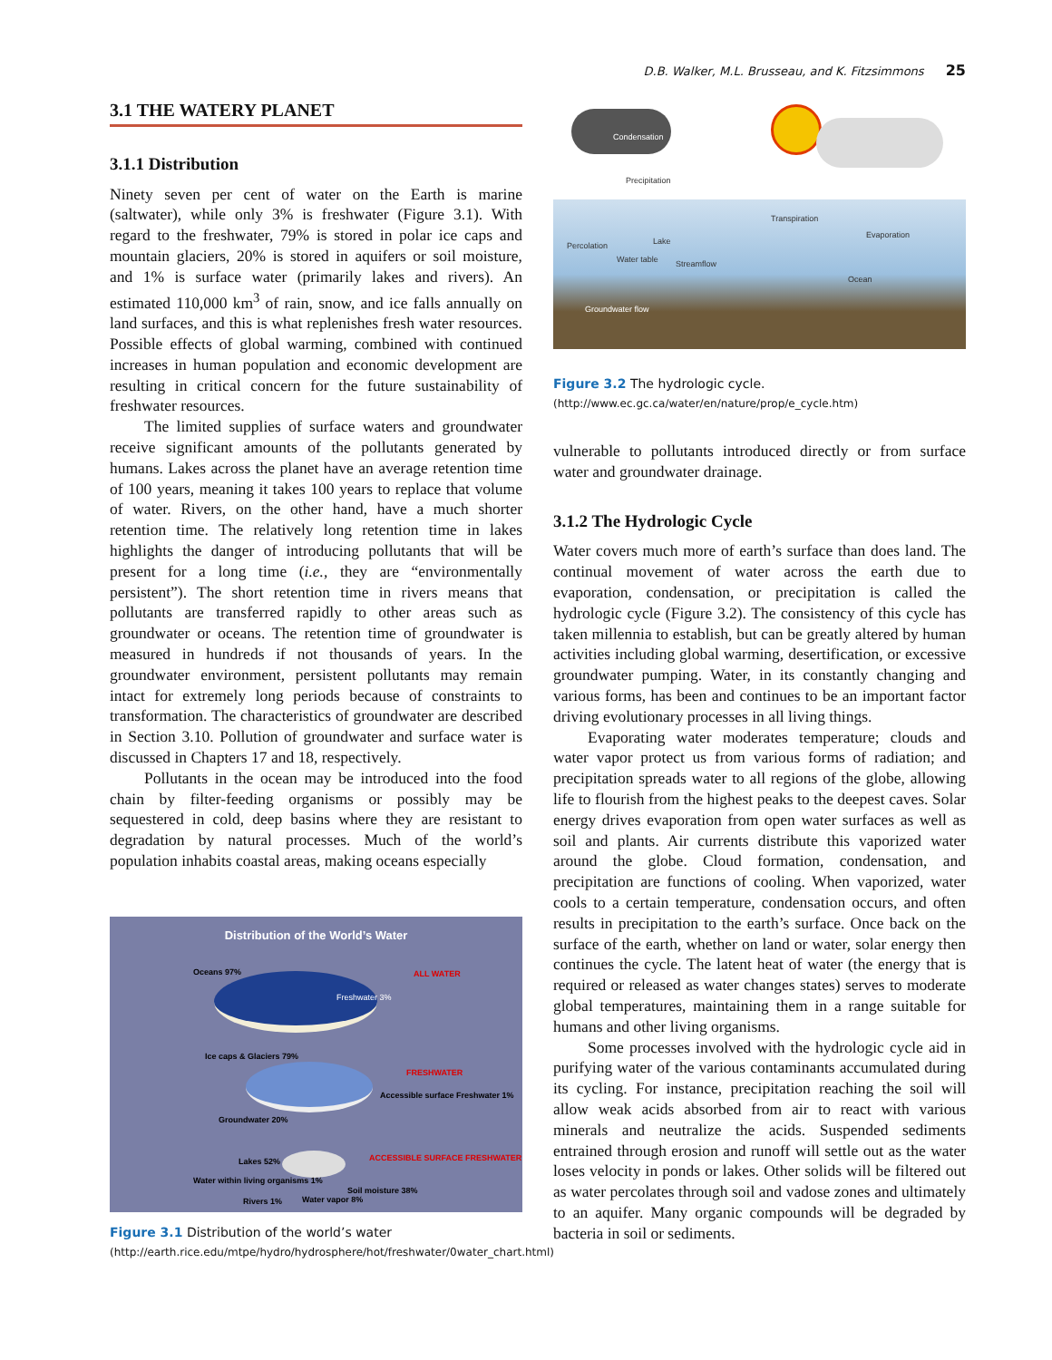D.B. Walker, M.L. Brusseau, and K. Fitzsimmons 25
3.1 THE WATERY PLANET
3.1.1 Distribution
Ninety seven per cent of water on the Earth is marine (saltwater), while only 3% is freshwater (Figure 3.1). With regard to the freshwater, 79% is stored in polar ice caps and mountain glaciers, 20% is stored in aquifers or soil moisture, and 1% is surface water (primarily lakes and rivers). An estimated 110,000 km<sup>3</sup> of rain, snow, and ice falls annually on land surfaces, and this is what replenishes fresh water resources. Possible effects of global warming, combined with continued increases in human population and economic development are resulting in critical concern for the future sustainability of freshwater resources.
The limited supplies of surface waters and groundwater receive significant amounts of the pollutants generated by humans. Lakes across the planet have an average retention time of 100 years, meaning it takes 100 years to replace that volume of water. Rivers, on the other hand, have a much shorter retention time. The relatively long retention time in lakes highlights the danger of introducing pollutants that will be present for a long time (i.e., they are “environmentally persistent”). The short retention time in rivers means that pollutants are transferred rapidly to other areas such as groundwater or oceans. The retention time of groundwater is measured in hundreds if not thousands of years. In the groundwater environment, persistent pollutants may remain intact for extremely long periods because of constraints to transformation. The characteristics of groundwater are described in Section 3.10. Pollution of groundwater and surface water is discussed in Chapters 17 and 18, respectively.
Pollutants in the ocean may be introduced into the food chain by filter-feeding organisms or possibly may be sequestered in cold, deep basins where they are resistant to degradation by natural processes. Much of the world’s population inhabits coastal areas, making oceans especially
Distribution of the World’s Water
Oceans 97% ALL WATER
Freshwater 3%
Ice caps & Glaciers 79%
FRESHWATER
Accessible surface Freshwater 1%
Groundwater 20%
ACCESSIBLE SURFACE FRESHWATER Lakes 52%
Water within living organisms 1%
Soil moisture 38%
Rivers 1% Water vapor 8%
Figure 3.1 Distribution of the world’s water (http://earth.rice.edu/mtpe/hydro/hydrosphere/hot/freshwater/0water_chart.html)
Condensation
Precipitation
Percolation Lake
Transpiration
Evaporation
Water table Streamflow
Ocean
Groundwater flow
Figure 3.2 The hydrologic cycle. (http://www.ec.gc.ca/water/en/nature/prop/e_cycle.htm)
vulnerable to pollutants introduced directly or from surface water and groundwater drainage.
3.1.2 The Hydrologic Cycle
Water covers much more of earth’s surface than does land. The continual movement of water across the earth due to evaporation, condensation, or precipitation is called the hydrologic cycle (Figure 3.2). The consistency of this cycle has taken millennia to establish, but can be greatly altered by human activities including global warming, desertification, or excessive groundwater pumping. Water, in its constantly changing and various forms, has been and continues to be an important factor driving evolutionary processes in all living things.
Evaporating water moderates temperature; clouds and water vapor protect us from various forms of radiation; and precipitation spreads water to all regions of the globe, allowing life to flourish from the highest peaks to the deepest caves. Solar energy drives evaporation from open water surfaces as well as soil and plants. Air currents distribute this vaporized water around the globe. Cloud formation, condensation, and precipitation are functions of cooling. When vaporized, water cools to a certain temperature, condensation occurs, and often results in precipitation to the earth’s surface. Once back on the surface of the earth, whether on land or water, solar energy then continues the cycle. The latent heat of water (the energy that is required or released as water changes states) serves to moderate global temperatures, maintaining them in a range suitable for humans and other living organisms.
Some processes involved with the hydrologic cycle aid in purifying water of the various contaminants accumulated during its cycling. For instance, precipitation reaching the soil will allow weak acids absorbed from air to react with various minerals and neutralize the acids. Suspended sediments entrained through erosion and runoff will settle out as the water loses velocity in ponds or lakes. Other solids will be filtered out as water percolates through soil and vadose zones and ultimately to an aquifer. Many organic compounds will be degraded by bacteria in soil or sediments.